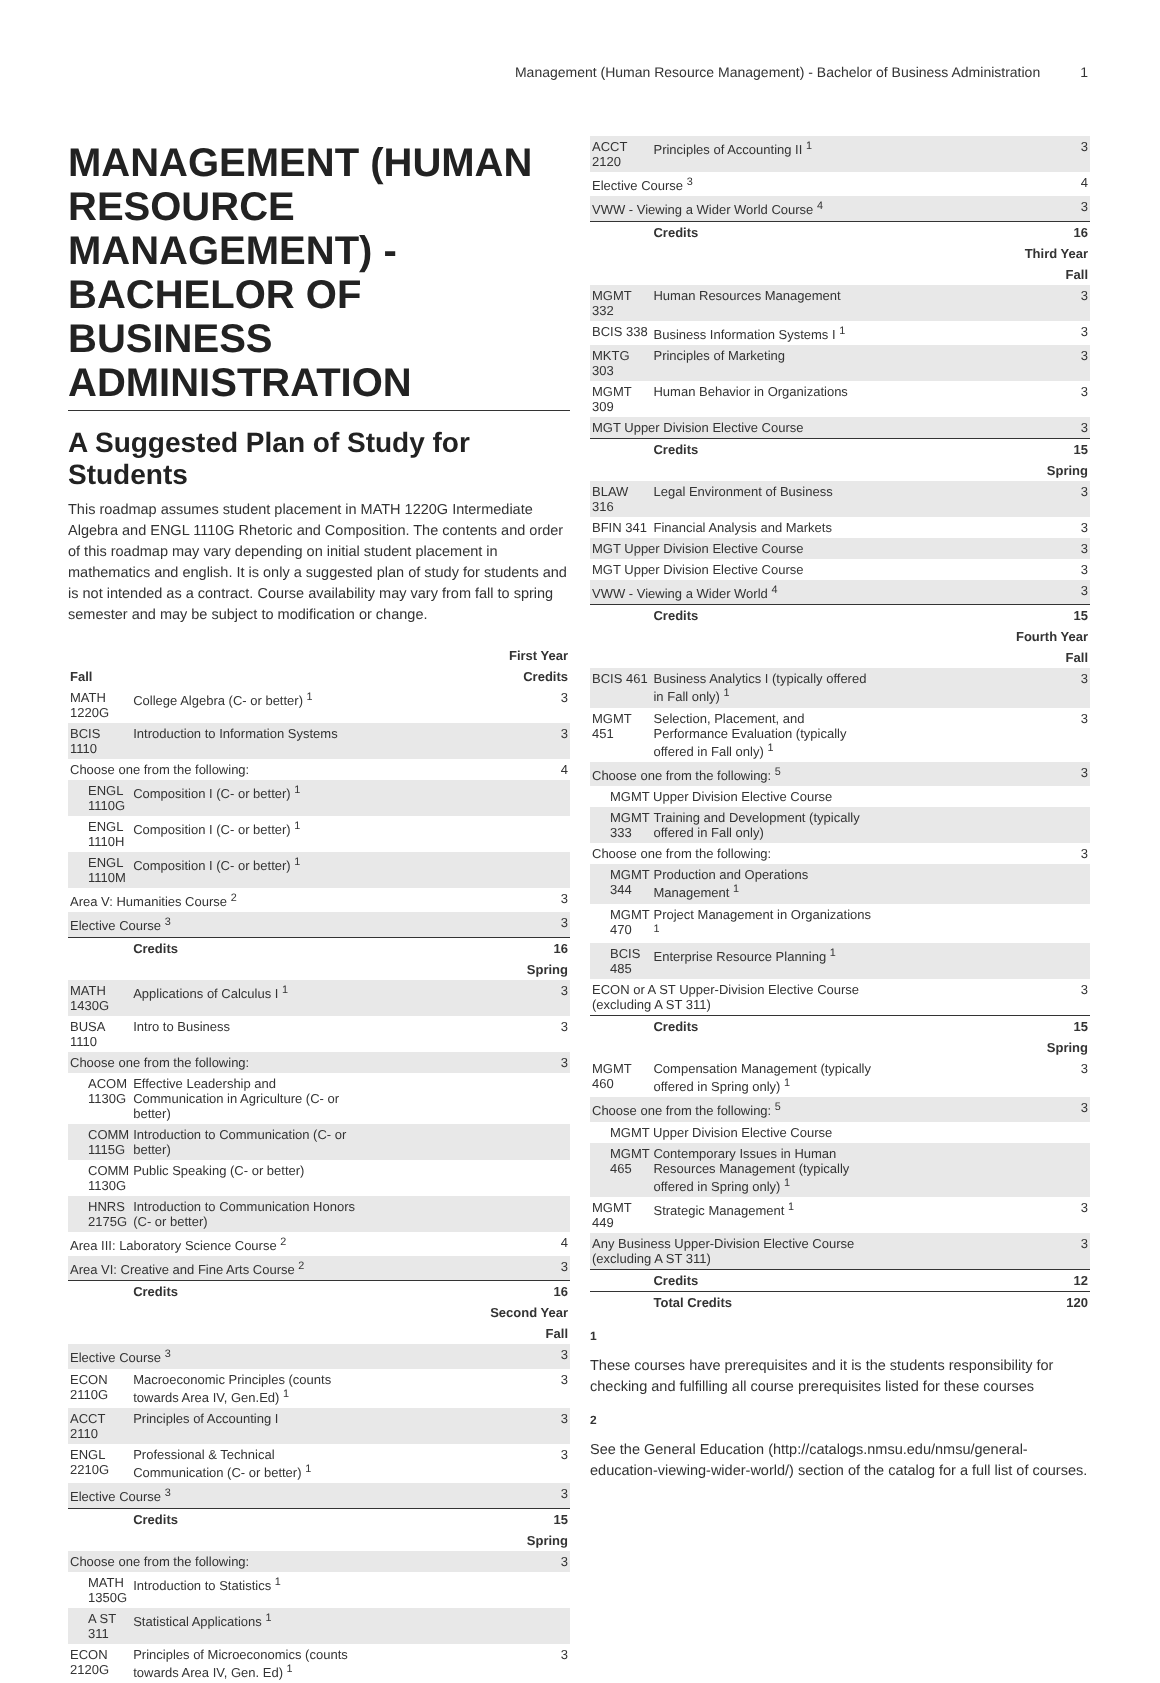Management (Human Resource Management) - Bachelor of Business Administration 1
MANAGEMENT (HUMAN RESOURCE MANAGEMENT) - BACHELOR OF BUSINESS ADMINISTRATION
A Suggested Plan of Study for Students
This roadmap assumes student placement in MATH 1220G Intermediate Algebra and ENGL 1110G Rhetoric and Composition. The contents and order of this roadmap may vary depending on initial student placement in mathematics and english. It is only a suggested plan of study for students and is not intended as a contract. Course availability may vary from fall to spring semester and may be subject to modification or change.
| First Year | | |
| Fall | | Credits |
| MATH 1220G | College Algebra (C- or better) <sup>1</sup> | 3 |
| BCIS 1110 | Introduction to Information Systems | 3 |
| Choose one from the following: | | 4 |
| ENGL 1110G | Composition I (C- or better) <sup>1</sup> | |
| ENGL 1110H | Composition I (C- or better) <sup>1</sup> | |
| ENGL 1110M | Composition I (C- or better) <sup>1</sup> | |
| Area V: Humanities Course <sup>2</sup> | | 3 |
| Elective Course <sup>3</sup> | | 3 |
| | Credits | 16 |
| Spring | | |
| MATH 1430G | Applications of Calculus I <sup>1</sup> | 3 |
| BUSA 1110 | Intro to Business | 3 |
| Choose one from the following: | | 3 |
| ACOM 1130G | Effective Leadership and Communication in Agriculture (C- or better) | |
| COMM 1115G | Introduction to Communication (C- or better) | |
| COMM 1130G | Public Speaking (C- or better) | |
| HNRS 2175G | Introduction to Communication Honors (C- or better) | |
| Area III: Laboratory Science Course <sup>2</sup> | | 4 |
| Area VI: Creative and Fine Arts Course <sup>2</sup> | | 3 |
| | Credits | 16 |
| Second Year | | |
| Fall | | |
| Elective Course <sup>3</sup> | | 3 |
| ECON 2110G | Macroeconomic Principles (counts towards Area IV, Gen.Ed) <sup>1</sup> | 3 |
| ACCT 2110 | Principles of Accounting I | 3 |
| ENGL 2210G | Professional & Technical Communication (C- or better) <sup>1</sup> | 3 |
| Elective Course <sup>3</sup> | | 3 |
| | Credits | 15 |
| Spring | | |
| Choose one from the following: | | 3 |
| MATH 1350G | Introduction to Statistics <sup>1</sup> | |
| A ST 311 | Statistical Applications <sup>1</sup> | |
| ECON 2120G | Principles of Microeconomics (counts towards Area IV, Gen. Ed) <sup>1</sup> | 3 |
| ACCT 2120 | Principles of Accounting II <sup>1</sup> | 3 |
| Elective Course <sup>3</sup> | | 4 |
| VWW - Viewing a Wider World Course <sup>4</sup> | | 3 |
| | Credits | 16 |
| Third Year | | |
| Fall | | |
| MGMT 332 | Human Resources Management | 3 |
| BCIS 338 | Business Information Systems I <sup>1</sup> | 3 |
| MKTG 303 | Principles of Marketing | 3 |
| MGMT 309 | Human Behavior in Organizations | 3 |
| MGT Upper Division Elective Course | | 3 |
| | Credits | 15 |
| Spring | | |
| BLAW 316 | Legal Environment of Business | 3 |
| BFIN 341 | Financial Analysis and Markets | 3 |
| MGT Upper Division Elective Course | | 3 |
| MGT Upper Division Elective Course | | 3 |
| VWW - Viewing a Wider World <sup>4</sup> | | 3 |
| | Credits | 15 |
| Fourth Year | | |
| Fall | | |
| BCIS 461 | Business Analytics I (typically offered in Fall only) <sup>1</sup> | 3 |
| MGMT 451 | Selection, Placement, and Performance Evaluation (typically offered in Fall only) <sup>1</sup> | 3 |
| Choose one from the following: <sup>5</sup> | | 3 |
| MGMT Upper Division Elective Course | | |
| MGMT 333 | Training and Development (typically offered in Fall only) | |
| Choose one from the following: | | 3 |
| MGMT 344 | Production and Operations Management <sup>1</sup> | |
| MGMT 470 | Project Management in Organizations <sup>1</sup> | |
| BCIS 485 | Enterprise Resource Planning <sup>1</sup> | |
| ECON or A ST Upper-Division Elective Course (excluding A ST 311) | | 3 |
| | Credits | 15 |
| Spring | | |
| MGMT 460 | Compensation Management (typically offered in Spring only) <sup>1</sup> | 3 |
| Choose one from the following: <sup>5</sup> | | 3 |
| MGMT Upper Division Elective Course | | |
| MGMT 465 | Contemporary Issues in Human Resources Management (typically offered in Spring only) <sup>1</sup> | |
| MGMT 449 | Strategic Management <sup>1</sup> | 3 |
| Any Business Upper-Division Elective Course (excluding A ST 311) | | 3 |
| | Credits | 12 |
| | Total Credits | 120 |
1
These courses have prerequisites and it is the students responsibility for checking and fulfilling all course prerequisites listed for these courses
2
See the General Education (http://catalogs.nmsu.edu/nmsu/general-education-viewing-wider-world/) section of the catalog for a full list of courses.